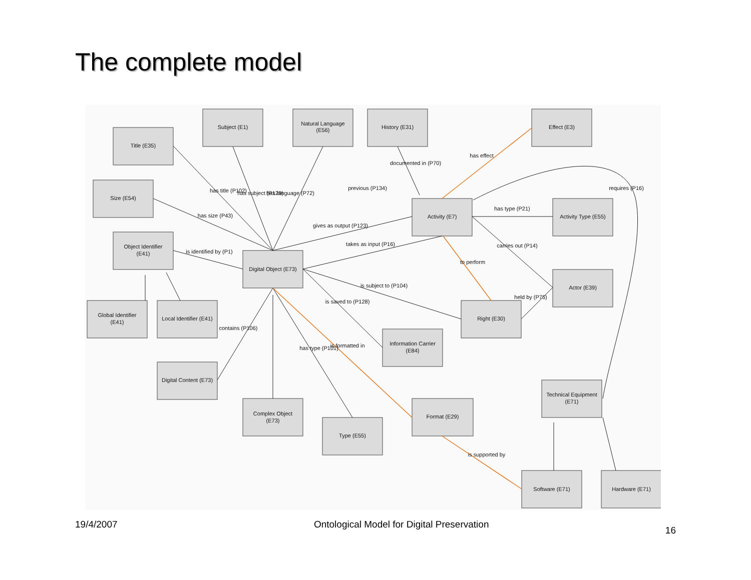The complete model
Subject (E1)
Natural Language
(E56)
History (E31)
Effect (E3)
Title (E35)
Size (E54)
Activity (E7)
Activity Type (E55)
Object Identifier
(E41)
Digital Object (E73)
Actor (E39)
Global Identifier
(E41)
Local Identifier (E41)
Right (E30)
Information Carrier
(E84)
Digital Content (E73)
Technical Equipment
(E71)
Complex Object
(E73)
Format (E29)
Type (E55)
Software (E71)
Hardware (E71)
has title (P102)
has subject (P129)
has language (P72)
documented in (P70)
has effect
previous (P134)
requires (P16)
has size (P43)
gives as output (P123)
has type (P21)
takes as input (P16)
is identified by (P1)
carries out (P14)
to perform
is subject to (P104)
held by (P75)
is saved to (P128)
contains (P106)
has type (P101)
is formatted in
is supported by
19/4/2007 Ontological Model for Digital Preservation 16